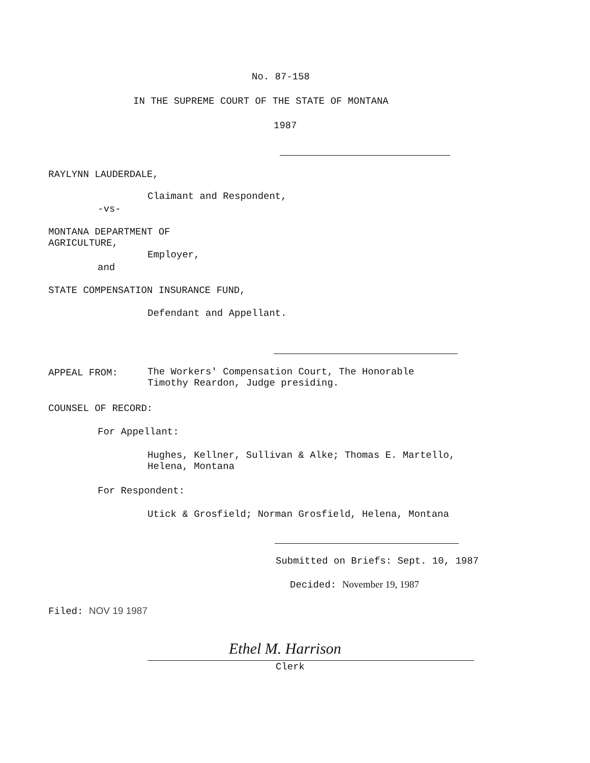No. 87-158
IN THE SUPREME COURT OF THE STATE OF MONTANA
1987
RAYLYNN LAUDERDALE,
Claimant and Respondent,
-vs-
MONTANA DEPARTMENT OF
AGRICULTURE,
Employer,
and
STATE COMPENSATION INSURANCE FUND,
Defendant and Appellant.
APPEAL FROM:
The Workers' Compensation Court, The Honorable
Timothy Reardon, Judge presiding.
COUNSEL OF RECORD:
For Appellant:
Hughes, Kellner, Sullivan & Alke; Thomas E. Martello,
Helena, Montana
For Respondent:
Utick & Grosfield; Norman Grosfield, Helena, Montana
Submitted on Briefs: Sept. 10, 1987
Decided: November 19, 1987
Filed: NOV 19 1987
Ethel M. Harrison
Clerk